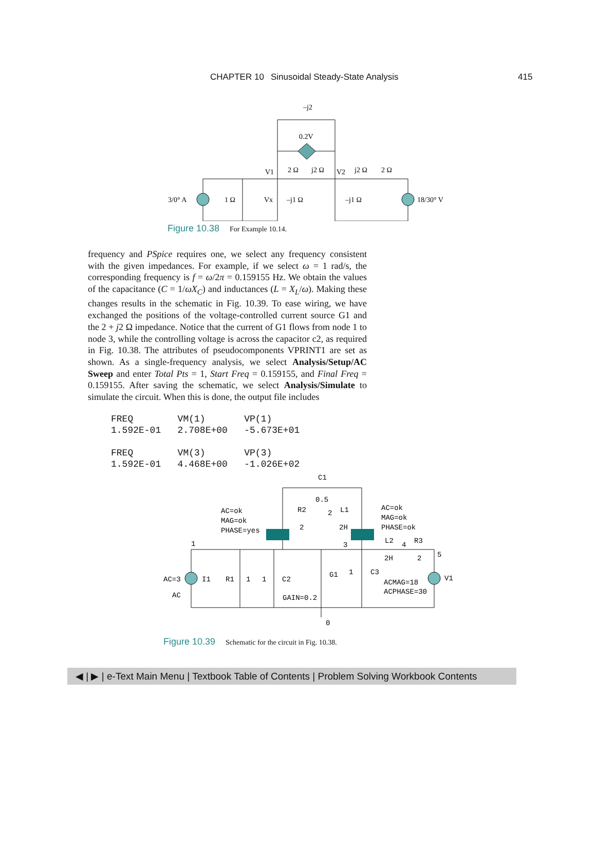CHAPTER 10 Sinusoidal Steady-State Analysis 415
–j2
0.2V
V1
2 Ω
j2 Ω
V2
j2 Ω
2 Ω
3/0° A
1 Ω
Vx
–j1 Ω
–j1 Ω
18/30° V
Figure 10.38 For Example 10.14.
frequency and PSpice requires one, we select any frequency consistent with the given impedances. For example, if we select ω = 1 rad/s, the corresponding frequency is f = ω/2π = 0.159155 Hz. We obtain the values of the capacitance (C = 1/ωX<sub>C</sub>) and inductances (L = X<sub>L</sub>/ω). Making these changes results in the schematic in Fig. 10.39. To ease wiring, we have exchanged the positions of the voltage-controlled current source G1 and the 2 + j2 Ω impedance. Notice that the current of G1 flows from node 1 to node 3, while the controlling voltage is across the capacitor c2, as required in Fig. 10.38. The attributes of pseudocomponents VPRINT1 are set as shown. As a single-frequency analysis, we select Analysis/Setup/AC Sweep and enter Total Pts = 1, Start Freq = 0.159155, and Final Freq = 0.159155. After saving the schematic, we select Analysis/Simulate to simulate the circuit. When this is done, the output file includes
FREQ        VM(1)       VP(1)
1.592E-01   2.708E+00   -5.673E+01

FREQ        VM(3)       VP(3)
1.592E-01   4.468E+00   -1.026E+02
C1
0.5
AC=ok
MAG=ok
PHASE=yes
R2
2
L1
2
2H
AC=ok
MAG=ok
PHASE=ok
1
3
L2
4
R3
5
2H
2
AC=3
I1
R1
1
1
C2
G1
1
C3
V1
AC
ACMAG=18
ACPHASE=30
GAIN=0.2
0
Figure 10.39 Schematic for the circuit in Fig. 10.38.
◀ | ▶ | e-Text Main Menu | Textbook Table of Contents | Problem Solving Workbook Contents